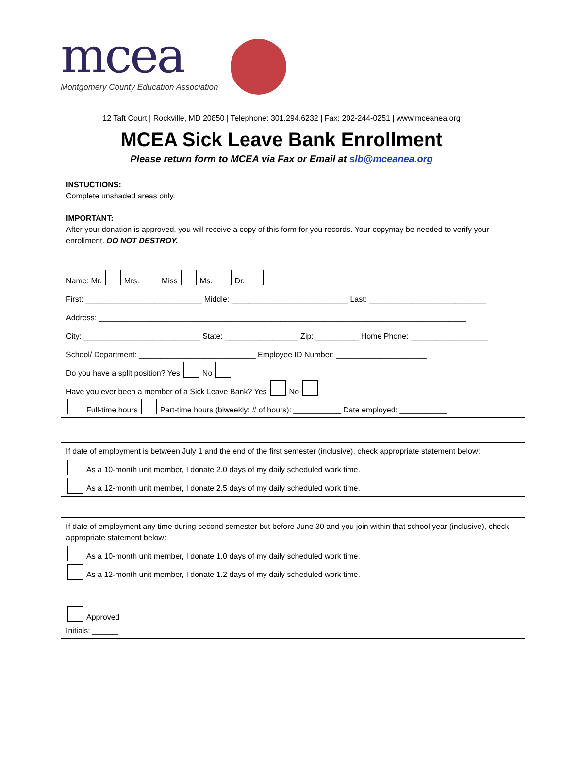mcea
Montgomery County Education Association
12 Taft Court | Rockville, MD 20850 | Telephone: 301.294.6232 | Fax: 202-244-0251 | www.mceanea.org
MCEA Sick Leave Bank Enrollment
Please return form to MCEA via Fax or Email at slb@mceanea.org
INSTUCTIONS:
Complete unshaded areas only.
IMPORTANT:
After your donation is approved, you will receive a copy of this form for you records. Your copymay be needed to verify your enrollment. DO NOT DESTROY.
Name: Mr. Mrs. Miss Ms. Dr.
First: ___________________________ Middle: ___________________________ Last: ___________________________
Address: _____________________________________________________________________________________
City: ___________________________ State: _________________ Zip: __________ Home Phone: __________________
School/ Department: ___________________________ Employee ID Number: _____________________
Do you have a split position? Yes No
Have you ever been a member of a Sick Leave Bank? Yes No
Full-time hours Part-time hours (biweekly: # of hours): ___________ Date employed: ___________
If date of employment is between July 1 and the end of the first semester (inclusive), check appropriate statement below:
As a 10-month unit member, I donate 2.0 days of my daily scheduled work time.
As a 12-month unit member, I donate 2.5 days of my daily scheduled work time.
If date of employment any time during second semester but before June 30 and you join within that school year (inclusive), check appropriate statement below:
As a 10-month unit member, I donate 1.0 days of my daily scheduled work time.
As a 12-month unit member, I donate 1.2 days of my daily scheduled work time.
Approved
Initials: ______